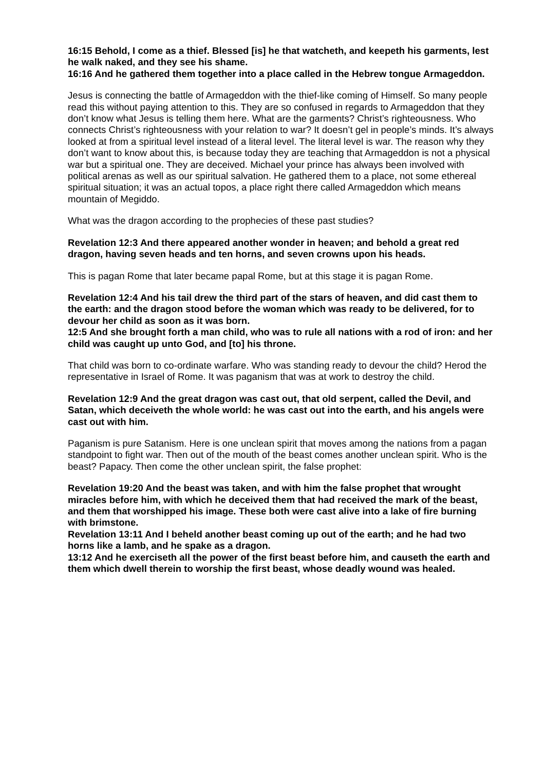16:15 Behold, I come as a thief. Blessed [is] he that watcheth, and keepeth his garments, lest he walk naked, and they see his shame.
16:16 And he gathered them together into a place called in the Hebrew tongue Armageddon.
Jesus is connecting the battle of Armageddon with the thief-like coming of Himself. So many people read this without paying attention to this. They are so confused in regards to Armageddon that they don’t know what Jesus is telling them here. What are the garments? Christ’s righteousness. Who connects Christ’s righteousness with your relation to war? It doesn’t gel in people’s minds. It’s always looked at from a spiritual level instead of a literal level. The literal level is war. The reason why they don’t want to know about this, is because today they are teaching that Armageddon is not a physical war but a spiritual one. They are deceived. Michael your prince has always been involved with political arenas as well as our spiritual salvation. He gathered them to a place, not some ethereal spiritual situation; it was an actual topos, a place right there called Armageddon which means mountain of Megiddo.
What was the dragon according to the prophecies of these past studies?
Revelation 12:3 And there appeared another wonder in heaven; and behold a great red dragon, having seven heads and ten horns, and seven crowns upon his heads.
This is pagan Rome that later became papal Rome, but at this stage it is pagan Rome.
Revelation 12:4 And his tail drew the third part of the stars of heaven, and did cast them to the earth: and the dragon stood before the woman which was ready to be delivered, for to devour her child as soon as it was born.
12:5 And she brought forth a man child, who was to rule all nations with a rod of iron: and her child was caught up unto God, and [to] his throne.
That child was born to co-ordinate warfare. Who was standing ready to devour the child? Herod the representative in Israel of Rome. It was paganism that was at work to destroy the child.
Revelation 12:9 And the great dragon was cast out, that old serpent, called the Devil, and Satan, which deceiveth the whole world: he was cast out into the earth, and his angels were cast out with him.
Paganism is pure Satanism. Here is one unclean spirit that moves among the nations from a pagan standpoint to fight war. Then out of the mouth of the beast comes another unclean spirit. Who is the beast? Papacy. Then come the other unclean spirit, the false prophet:
Revelation 19:20 And the beast was taken, and with him the false prophet that wrought miracles before him, with which he deceived them that had received the mark of the beast, and them that worshipped his image. These both were cast alive into a lake of fire burning with brimstone.
Revelation 13:11 And I beheld another beast coming up out of the earth; and he had two horns like a lamb, and he spake as a dragon.
13:12 And he exerciseth all the power of the first beast before him, and causeth the earth and them which dwell therein to worship the first beast, whose deadly wound was healed.